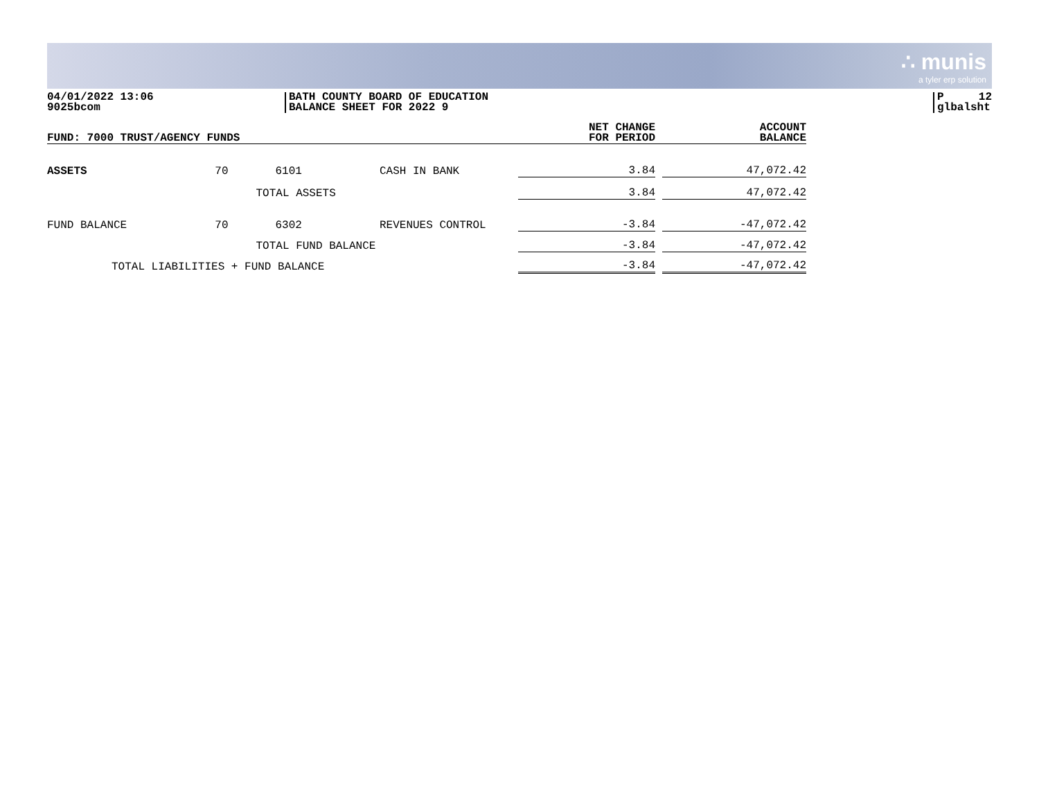∴ munis
a tyler erp solution
04/01/2022 13:06
9025bcom
BATH COUNTY BOARD OF EDUCATION
BALANCE SHEET FOR 2022 9
P 12
glbalsht
| FUND: 7000 TRUST/AGENCY FUNDS | | | | NET CHANGE FOR PERIOD | | ACCOUNT BALANCE |
| --- | --- | --- | --- | --- | --- | --- |
| ASSETS | 70 | 6101 | CASH IN BANK | 3.84 | | 47,072.42 |
| | | TOTAL ASSETS | | 3.84 | | 47,072.42 |
| FUND BALANCE | 70 | 6302 | REVENUES CONTROL | -3.84 | | -47,072.42 |
| | | TOTAL FUND BALANCE | | -3.84 | | -47,072.42 |
| TOTAL LIABILITIES + FUND BALANCE | | | | -3.84 | | -47,072.42 |